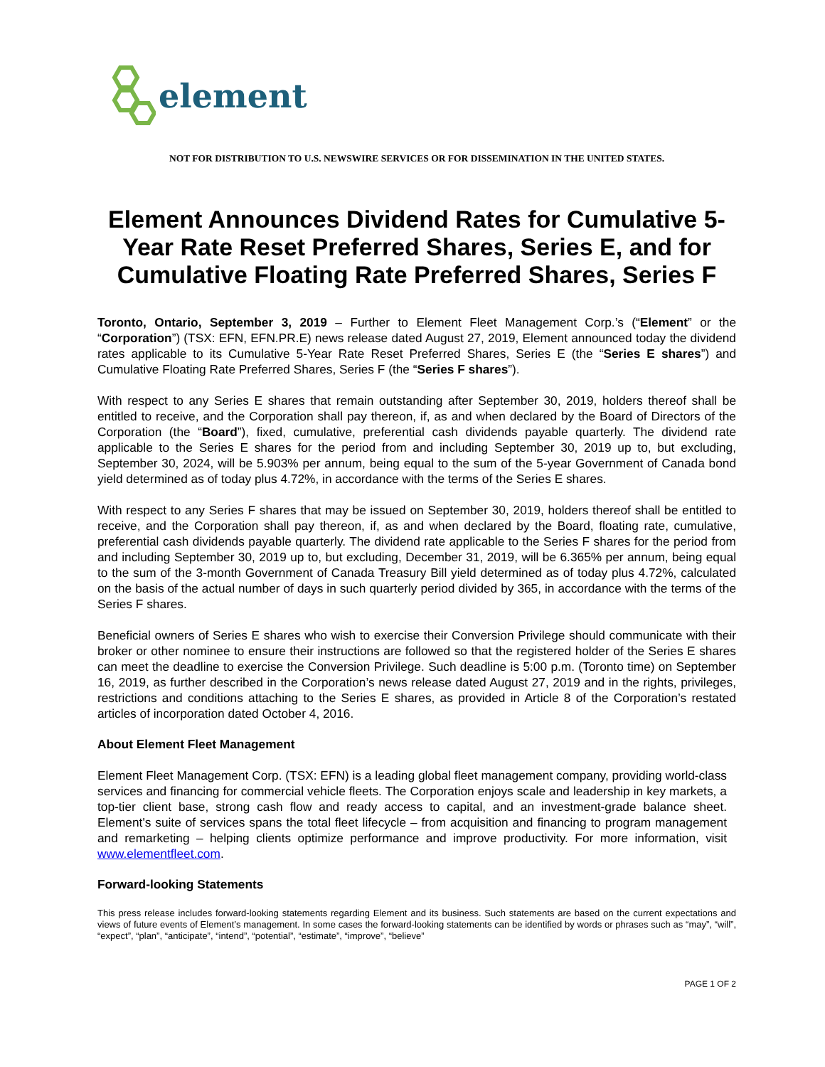element
NOT FOR DISTRIBUTION TO U.S. NEWSWIRE SERVICES OR FOR DISSEMINATION IN THE UNITED STATES.
Element Announces Dividend Rates for Cumulative 5-Year Rate Reset Preferred Shares, Series E, and for Cumulative Floating Rate Preferred Shares, Series F
Toronto, Ontario, September 3, 2019 – Further to Element Fleet Management Corp.’s (“Element” or the “Corporation”) (TSX: EFN, EFN.PR.E) news release dated August 27, 2019, Element announced today the dividend rates applicable to its Cumulative 5-Year Rate Reset Preferred Shares, Series E (the “Series E shares”) and Cumulative Floating Rate Preferred Shares, Series F (the “Series F shares”).
With respect to any Series E shares that remain outstanding after September 30, 2019, holders thereof shall be entitled to receive, and the Corporation shall pay thereon, if, as and when declared by the Board of Directors of the Corporation (the “Board”), fixed, cumulative, preferential cash dividends payable quarterly. The dividend rate applicable to the Series E shares for the period from and including September 30, 2019 up to, but excluding, September 30, 2024, will be 5.903% per annum, being equal to the sum of the 5-year Government of Canada bond yield determined as of today plus 4.72%, in accordance with the terms of the Series E shares.
With respect to any Series F shares that may be issued on September 30, 2019, holders thereof shall be entitled to receive, and the Corporation shall pay thereon, if, as and when declared by the Board, floating rate, cumulative, preferential cash dividends payable quarterly. The dividend rate applicable to the Series F shares for the period from and including September 30, 2019 up to, but excluding, December 31, 2019, will be 6.365% per annum, being equal to the sum of the 3-month Government of Canada Treasury Bill yield determined as of today plus 4.72%, calculated on the basis of the actual number of days in such quarterly period divided by 365, in accordance with the terms of the Series F shares.
Beneficial owners of Series E shares who wish to exercise their Conversion Privilege should communicate with their broker or other nominee to ensure their instructions are followed so that the registered holder of the Series E shares can meet the deadline to exercise the Conversion Privilege. Such deadline is 5:00 p.m. (Toronto time) on September 16, 2019, as further described in the Corporation’s news release dated August 27, 2019 and in the rights, privileges, restrictions and conditions attaching to the Series E shares, as provided in Article 8 of the Corporation’s restated articles of incorporation dated October 4, 2016.
About Element Fleet Management
Element Fleet Management Corp. (TSX: EFN) is a leading global fleet management company, providing world-class services and financing for commercial vehicle fleets. The Corporation enjoys scale and leadership in key markets, a top-tier client base, strong cash flow and ready access to capital, and an investment-grade balance sheet. Element's suite of services spans the total fleet lifecycle – from acquisition and financing to program management and remarketing – helping clients optimize performance and improve productivity. For more information, visit www.elementfleet.com.
Forward-looking Statements
This press release includes forward-looking statements regarding Element and its business. Such statements are based on the current expectations and views of future events of Element’s management. In some cases the forward-looking statements can be identified by words or phrases such as “may”, “will”, “expect”, “plan”, “anticipate”, “intend”, “potential”, “estimate”, “improve”, “believe”
PAGE 1 OF 2